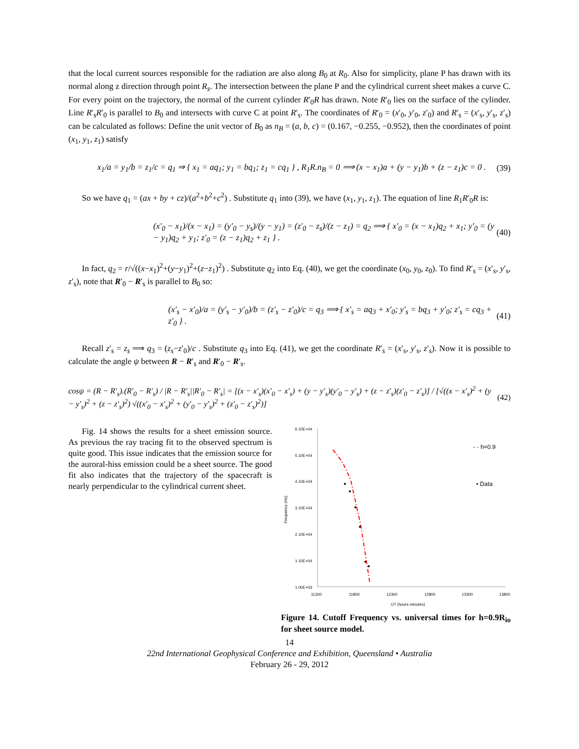that the local current sources responsible for the radiation are also along B<sub>0</sub> at R<sub>0</sub>. Also for simplicity, plane P has drawn with its normal along z direction through point R<sub>s</sub>. The intersection between the plane P and the cylindrical current sheet makes a curve C. For every point on the trajectory, the normal of the current cylinder R′<sub>0</sub>R has drawn. Note R′<sub>0</sub> lies on the surface of the cylinder. Line R′<sub>s</sub>R′<sub>0</sub> is parallel to B<sub>0</sub> and intersects with curve C at point R′<sub>s</sub>. The coordinates of R′<sub>0</sub> = (x′<sub>0</sub>, y′<sub>0</sub>, z′<sub>0</sub>) and R′<sub>s</sub> = (x′<sub>s</sub>, y′<sub>s</sub>, z′<sub>s</sub>) can be calculated as follows: Define the unit vector of B<sub>0</sub> as n<sub>B</sub> = (a, b, c) = (0.167, −0.255, −0.952), then the coordinates of point (x<sub>1</sub>, y<sub>1</sub>, z<sub>1</sub>) satisfy
x<sub>1</sub>/a = y<sub>1</sub>/b = z<sub>1</sub>/c = q<sub>1</sub> ⇒ { x<sub>1</sub> = aq<sub>1</sub>; y<sub>1</sub> = bq<sub>1</sub>; z<sub>1</sub> = cq<sub>1</sub> } , R<sub>1</sub>R.n<sub>B</sub> = 0 ⟹ (x − x<sub>1</sub>)a + (y − y<sub>1</sub>)b + (z − z<sub>1</sub>)c = 0 . (39)
So we have q<sub>1</sub> = (ax + by + cz)/(a<sup>2</sup>+b<sup>2</sup>+c<sup>2</sup>) . Substitute q<sub>1</sub> into (39), we have (x<sub>1</sub>, y<sub>1</sub>, z<sub>1</sub>). The equation of line R<sub>1</sub>R′<sub>0</sub>R is:
(x′<sub>0</sub> − x<sub>1</sub>)/(x − x<sub>1</sub>) = (y′<sub>0</sub> − y<sub>s</sub>)/(y − y<sub>1</sub>) = (z′<sub>0</sub> − z<sub>s</sub>)/(z − z<sub>1</sub>) = q<sub>2</sub> ⟹ { x′<sub>0</sub> = (x − x<sub>1</sub>)q<sub>2</sub> + x<sub>1</sub>; y′<sub>0</sub> = (y − y<sub>1</sub>)q<sub>2</sub> + y<sub>1</sub>; z′<sub>0</sub> = (z − z<sub>1</sub>)q<sub>2</sub> + z<sub>1</sub> } . (40)
In fact, q<sub>2</sub> = r/√((x−x<sub>1</sub>)<sup>2</sup>+(y−y<sub>1</sub>)<sup>2</sup>+(z−z<sub>1</sub>)<sup>2</sup>) . Substitute q<sub>2</sub> into Eq. (40), we get the coordinate (x<sub>0</sub>, y<sub>0</sub>, z<sub>0</sub>). To find R′<sub>s</sub> = (x′<sub>s</sub>, y′<sub>s</sub>, z′<sub>s</sub>), note that R′<sub>0</sub> − R′<sub>s</sub> is parallel to B<sub>0</sub> so:
(x′<sub>s</sub> − x′<sub>0</sub>)/a = (y′<sub>s</sub> − y′<sub>0</sub>)/b = (z′<sub>s</sub> − z′<sub>0</sub>)/c = q<sub>3</sub> ⟹ { x′<sub>s</sub> = aq<sub>3</sub> + x′<sub>0</sub>; y′<sub>s</sub> = bq<sub>3</sub> + y′<sub>0</sub>; z′<sub>s</sub> = cq<sub>3</sub> + z′<sub>0</sub> } . (41)
Recall z′<sub>s</sub> = z<sub>s</sub> ⟹ q<sub>3</sub> = (z<sub>s</sub>−z′<sub>0</sub>)/c . Substitute q<sub>3</sub> into Eq. (41), we get the coordinate R′<sub>s</sub> = (x′<sub>s</sub>, y′<sub>s</sub>, z′<sub>s</sub>). Now it is possible to calculate the angle ψ between R − R′<sub>s</sub> and R′<sub>0</sub> − R′<sub>s</sub>.
cosψ = (R − R′<sub>s</sub>).(R′<sub>0</sub> − R′<sub>s</sub>) / |R − R′<sub>s</sub>||R′<sub>0</sub> − R′<sub>s</sub>| = [(x − x′<sub>s</sub>)(x′<sub>0</sub> − x′<sub>s</sub>) + (y − y′<sub>s</sub>)(y′<sub>0</sub> − y′<sub>s</sub>) + (z − z′<sub>s</sub>)(z′<sub>0</sub> − z′<sub>s</sub>)] / [√((x − x′<sub>s</sub>)<sup>2</sup> + (y − y′<sub>s</sub>)<sup>2</sup> + (z − z′<sub>s</sub>)<sup>2</sup>) √((x′<sub>0</sub> − x′<sub>s</sub>)<sup>2</sup> + (y′<sub>0</sub> − y′<sub>s</sub>)<sup>2</sup> + (z′<sub>0</sub> − z′<sub>s</sub>)<sup>2</sup>)] (42)
Fig. 14 shows the results for a sheet emission source. As previous the ray tracing fit to the observed spectrum is quite good. This issue indicates that the emission source for the auroral-hiss emission could be a sheet source. The good fit also indicates that the trajectory of the spacecraft is nearly perpendicular to the cylindrical current sheet.
6.10E+04
5.10E+04
4.10E+04
3.10E+04
2.10E+04
1.10E+04
1.00E+03
11300
11800
12300
12800
13300
13800
UT (hours minutes)
Frequency (Hz)
- · h=0.9
• Data
Figure 14. Cutoff Frequency vs. universal times for h=0.9R<sub>io</sub> for sheet source model.
14
22nd International Geophysical Conference and Exhibition, Queensland • Australia
February 26 - 29, 2012